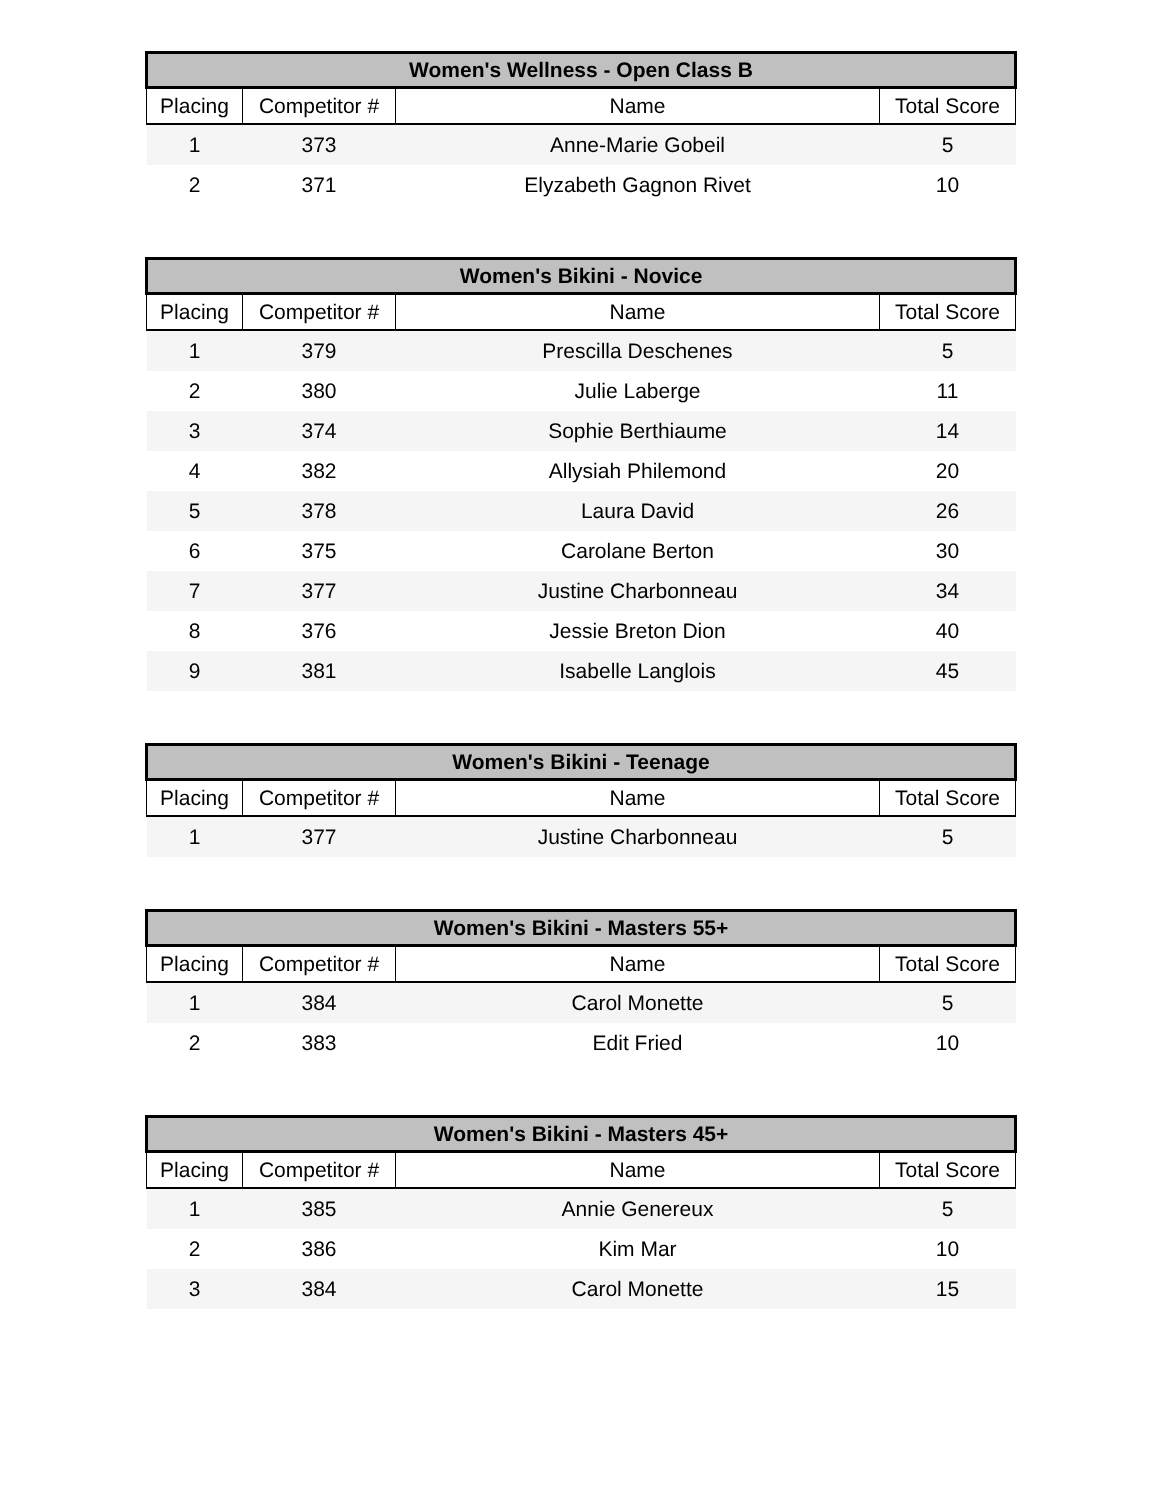| Women's Wellness - Open Class B | | | |
| --- | --- | --- | --- |
| Placing | Competitor # | Name | Total Score |
| 1 | 373 | Anne-Marie Gobeil | 5 |
| 2 | 371 | Elyzabeth Gagnon Rivet | 10 |
| Women's Bikini - Novice | | | |
| --- | --- | --- | --- |
| Placing | Competitor # | Name | Total Score |
| 1 | 379 | Prescilla Deschenes | 5 |
| 2 | 380 | Julie Laberge | 11 |
| 3 | 374 | Sophie Berthiaume | 14 |
| 4 | 382 | Allysiah Philemond | 20 |
| 5 | 378 | Laura David | 26 |
| 6 | 375 | Carolane Berton | 30 |
| 7 | 377 | Justine Charbonneau | 34 |
| 8 | 376 | Jessie Breton Dion | 40 |
| 9 | 381 | Isabelle Langlois | 45 |
| Women's Bikini - Teenage | | | |
| --- | --- | --- | --- |
| Placing | Competitor # | Name | Total Score |
| 1 | 377 | Justine Charbonneau | 5 |
| Women's Bikini - Masters 55+ | | | |
| --- | --- | --- | --- |
| Placing | Competitor # | Name | Total Score |
| 1 | 384 | Carol Monette | 5 |
| 2 | 383 | Edit Fried | 10 |
| Women's Bikini - Masters 45+ | | | |
| --- | --- | --- | --- |
| Placing | Competitor # | Name | Total Score |
| 1 | 385 | Annie Genereux | 5 |
| 2 | 386 | Kim Mar | 10 |
| 3 | 384 | Carol Monette | 15 |